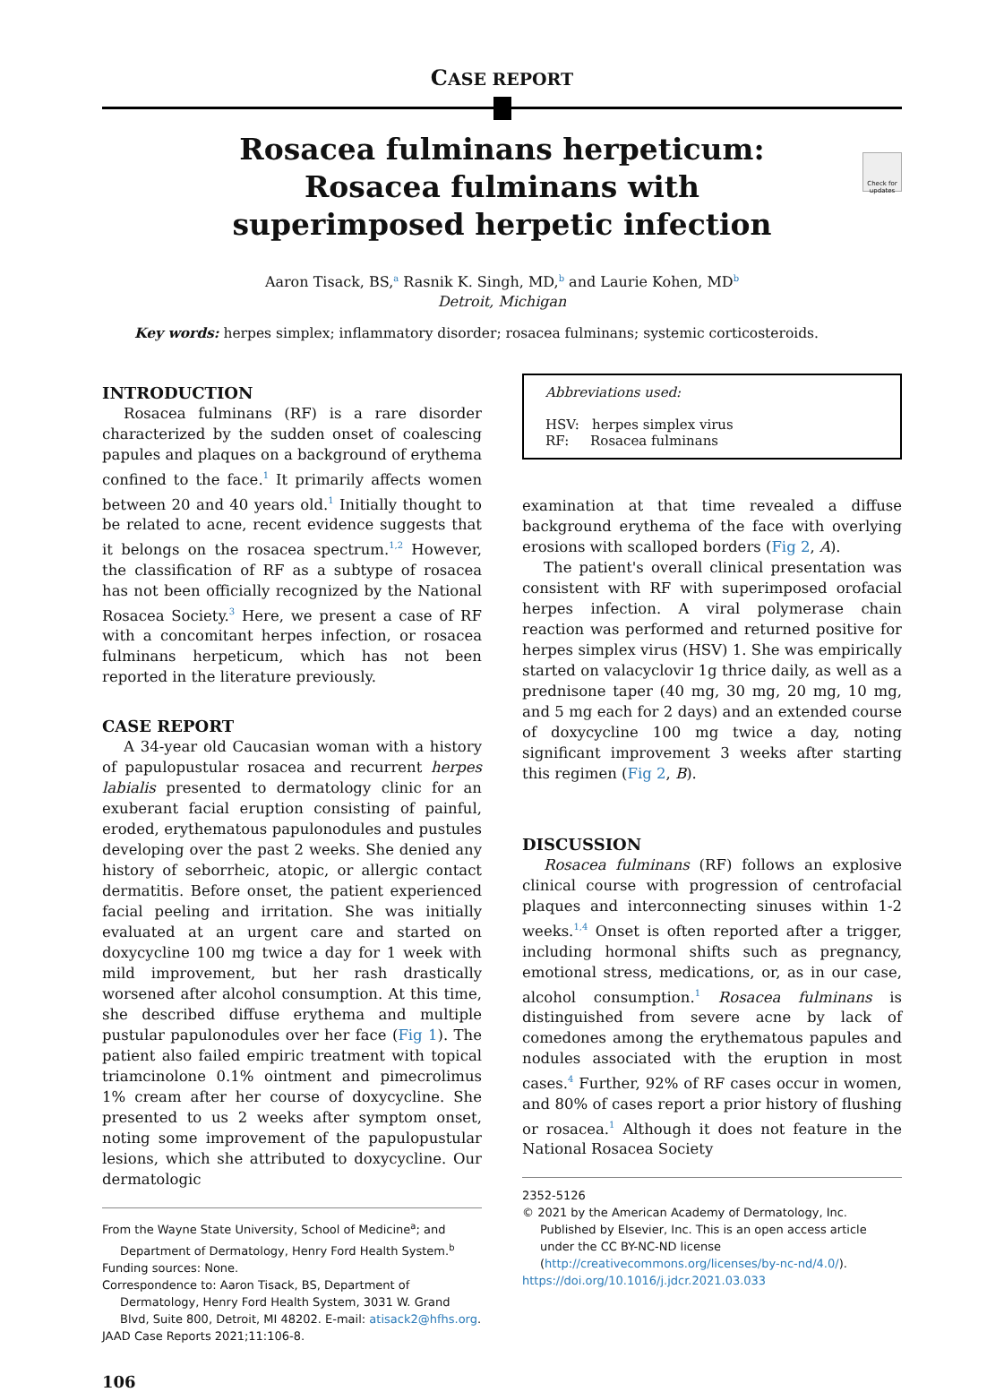CASE REPORT
Rosacea fulminans herpeticum: Rosacea fulminans with superimposed herpetic infection
Check for updates
Aaron Tisack, BS,<sup>a</sup> Rasnik K. Singh, MD,<sup>b</sup> and Laurie Kohen, MD<sup>b</sup>
Detroit, Michigan
Key words: herpes simplex; inflammatory disorder; rosacea fulminans; systemic corticosteroids.
INTRODUCTION
Rosacea fulminans (RF) is a rare disorder characterized by the sudden onset of coalescing papules and plaques on a background of erythema confined to the face.<sup>1</sup> It primarily affects women between 20 and 40 years old.<sup>1</sup> Initially thought to be related to acne, recent evidence suggests that it belongs on the rosacea spectrum.<sup>1,2</sup> However, the classification of RF as a subtype of rosacea has not been officially recognized by the National Rosacea Society.<sup>3</sup> Here, we present a case of RF with a concomitant herpes infection, or rosacea fulminans herpeticum, which has not been reported in the literature previously.
CASE REPORT
A 34-year old Caucasian woman with a history of papulopustular rosacea and recurrent herpes labialis presented to dermatology clinic for an exuberant facial eruption consisting of painful, eroded, erythematous papulonodules and pustules developing over the past 2 weeks. She denied any history of seborrheic, atopic, or allergic contact dermatitis. Before onset, the patient experienced facial peeling and irritation. She was initially evaluated at an urgent care and started on doxycycline 100 mg twice a day for 1 week with mild improvement, but her rash drastically worsened after alcohol consumption. At this time, she described diffuse erythema and multiple pustular papulonodules over her face (Fig 1). The patient also failed empiric treatment with topical triamcinolone 0.1% ointment and pimecrolimus 1% cream after her course of doxycycline. She presented to us 2 weeks after symptom onset, noting some improvement of the papulopustular lesions, which she attributed to doxycycline. Our dermatologic
From the Wayne State University, School of Medicine<sup>a</sup>; and Department of Dermatology, Henry Ford Health System.<sup>b</sup>
Funding sources: None.
Correspondence to: Aaron Tisack, BS, Department of Dermatology, Henry Ford Health System, 3031 W. Grand Blvd, Suite 800, Detroit, MI 48202. E-mail: atisack2@hfhs.org.
JAAD Case Reports 2021;11:106-8.
106
Abbreviations used:
HSV: herpes simplex virus
RF: Rosacea fulminans
examination at that time revealed a diffuse background erythema of the face with overlying erosions with scalloped borders (Fig 2, A).
The patient's overall clinical presentation was consistent with RF with superimposed orofacial herpes infection. A viral polymerase chain reaction was performed and returned positive for herpes simplex virus (HSV) 1. She was empirically started on valacyclovir 1g thrice daily, as well as a prednisone taper (40 mg, 30 mg, 20 mg, 10 mg, and 5 mg each for 2 days) and an extended course of doxycycline 100 mg twice a day, noting significant improvement 3 weeks after starting this regimen (Fig 2, B).
DISCUSSION
Rosacea fulminans (RF) follows an explosive clinical course with progression of centrofacial plaques and interconnecting sinuses within 1-2 weeks.<sup>1,4</sup> Onset is often reported after a trigger, including hormonal shifts such as pregnancy, emotional stress, medications, or, as in our case, alcohol consumption.<sup>1</sup> Rosacea fulminans is distinguished from severe acne by lack of comedones among the erythematous papules and nodules associated with the eruption in most cases.<sup>4</sup> Further, 92% of RF cases occur in women, and 80% of cases report a prior history of flushing or rosacea.<sup>1</sup> Although it does not feature in the National Rosacea Society
2352-5126
© 2021 by the American Academy of Dermatology, Inc. Published by Elsevier, Inc. This is an open access article under the CC BY-NC-ND license (http://creativecommons.org/licenses/by-nc-nd/4.0/).
https://doi.org/10.1016/j.jdcr.2021.03.033